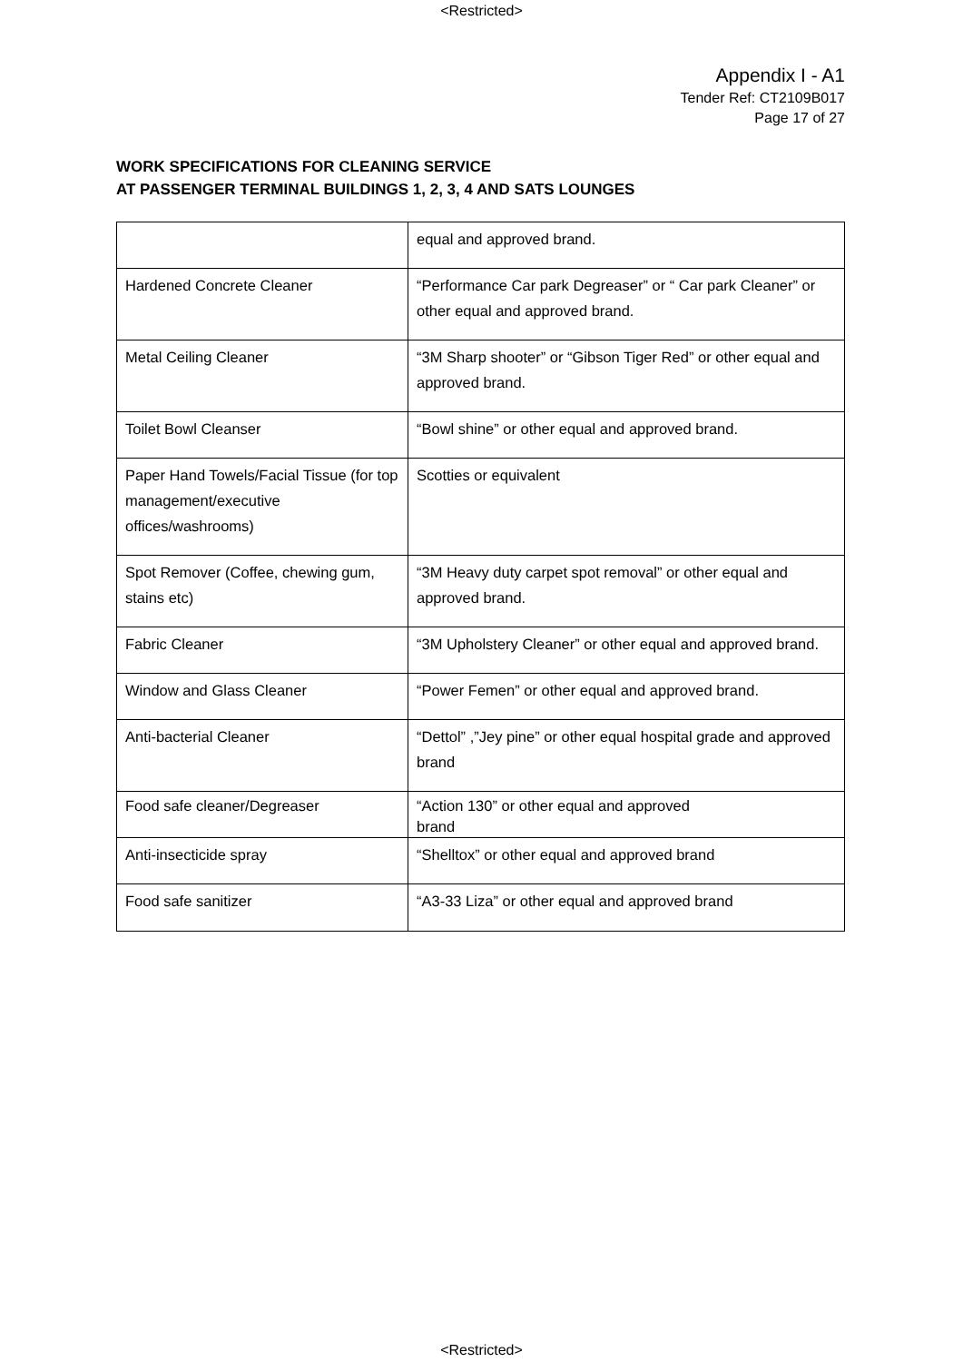<Restricted>
Appendix I - A1
Tender Ref: CT2109B017
Page 17 of 27
WORK SPECIFICATIONS FOR CLEANING SERVICE
AT PASSENGER TERMINAL BUILDINGS 1, 2, 3, 4 AND SATS LOUNGES
| | equal and approved brand. |
| Hardened Concrete Cleaner | “Performance Car park Degreaser” or “ Car park Cleaner” or other equal and approved brand. |
| Metal Ceiling Cleaner | “3M Sharp shooter” or “Gibson Tiger Red” or other equal and approved brand. |
| Toilet Bowl Cleanser | “Bowl shine” or other equal and approved brand. |
| Paper Hand Towels/Facial Tissue (for top management/executive offices/washrooms) | Scotties or equivalent |
| Spot Remover (Coffee, chewing gum, stains etc) | “3M Heavy duty carpet spot removal” or other equal and approved brand. |
| Fabric Cleaner | “3M Upholstery Cleaner” or other equal and approved brand. |
| Window and Glass Cleaner | “Power Femen” or other equal and approved brand. |
| Anti-bacterial Cleaner | “Dettol” ,”Jey pine” or other equal hospital grade and approved brand |
| Food safe cleaner/Degreaser | “Action 130” or other equal and approved brand |
| Anti-insecticide spray | “Shelltox” or other equal and approved brand |
| Food safe sanitizer | “A3-33 Liza” or other equal and approved brand |
<Restricted>